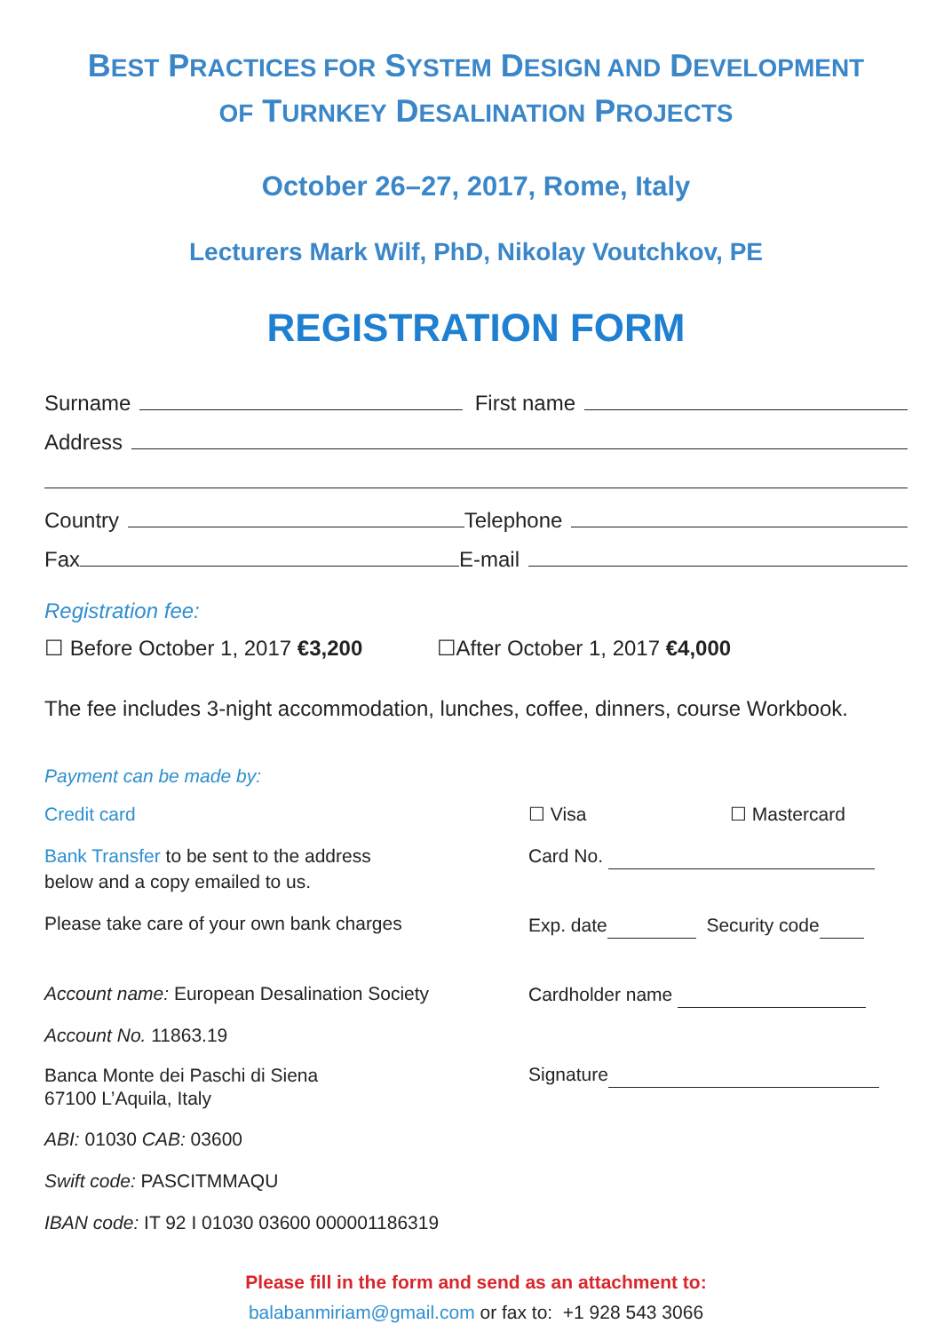BEST PRACTICES FOR SYSTEM DESIGN AND DEVELOPMENT
OF TURNKEY DESALINATION PROJECTS
October 26–27, 2017, Rome, Italy
Lecturers Mark Wilf, PhD, Nikolay Voutchkov, PE
REGISTRATION FORM
Surname First name
Address
Country Telephone
Fax E-mail
Registration fee:
☐ Before October 1, 2017 €3,200 ☐After October 1, 2017 €4,000
The fee includes 3-night accommodation, lunches, coffee, dinners, course Workbook.
Payment can be made by:
Credit card
Bank Transfer to be sent to the address
below and a copy emailed to us.
Please take care of your own bank charges
Account name: European Desalination Society
Account No. 11863.19
Banca Monte dei Paschi di Siena
67100 L’Aquila, Italy
ABI: 01030 CAB: 03600
Swift code: PASCITMMAQU
IBAN code: IT 92 I 01030 03600 000001186319
☐ Visa ☐ Mastercard
Card No.
Exp. date Security code
Cardholder name
Signature
Please fill in the form and send as an attachment to:
balabanmiriam@gmail.com or fax to: +1 928 543 3066